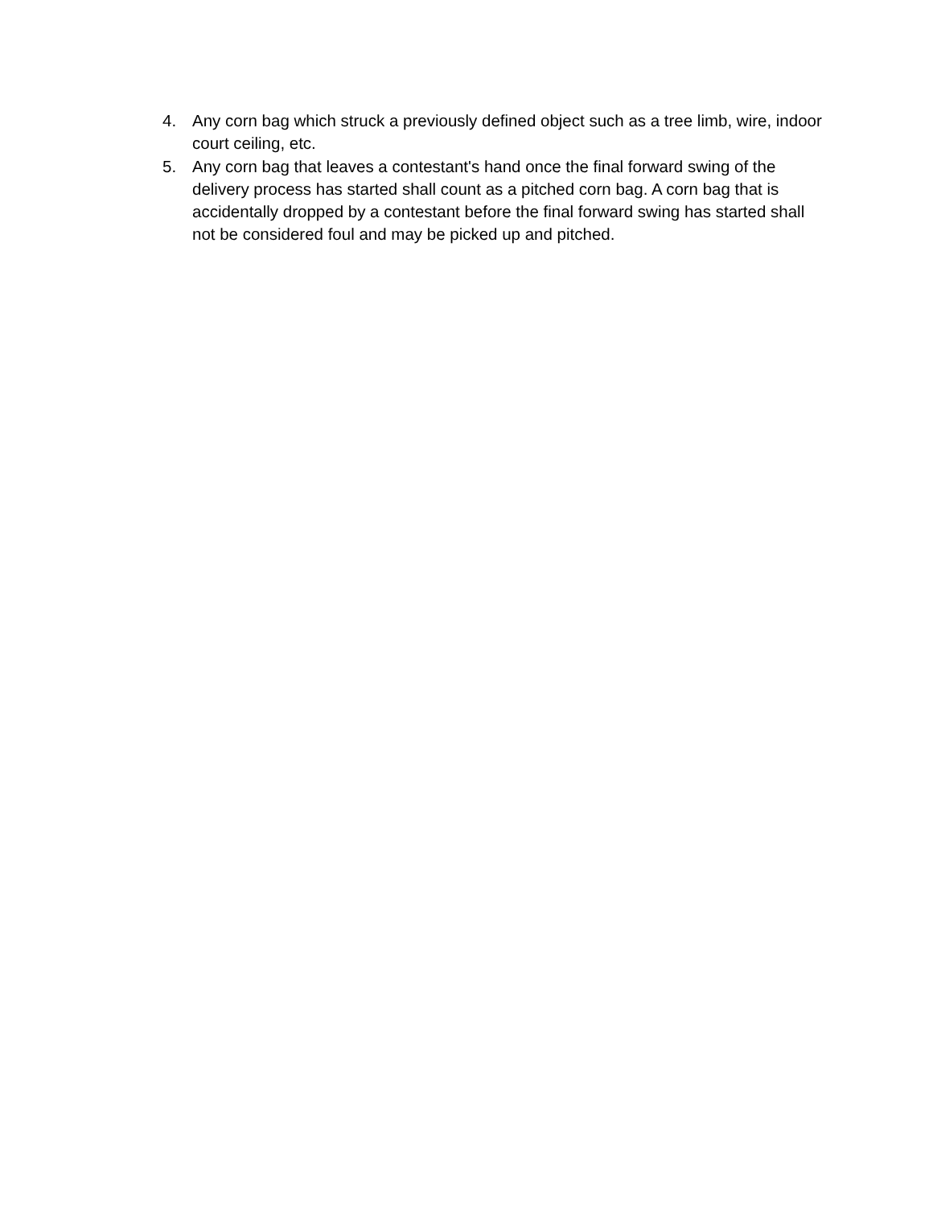4. Any corn bag which struck a previously defined object such as a tree limb, wire, indoor court ceiling, etc.
5. Any corn bag that leaves a contestant's hand once the final forward swing of the delivery process has started shall count as a pitched corn bag. A corn bag that is accidentally dropped by a contestant before the final forward swing has started shall not be considered foul and may be picked up and pitched.